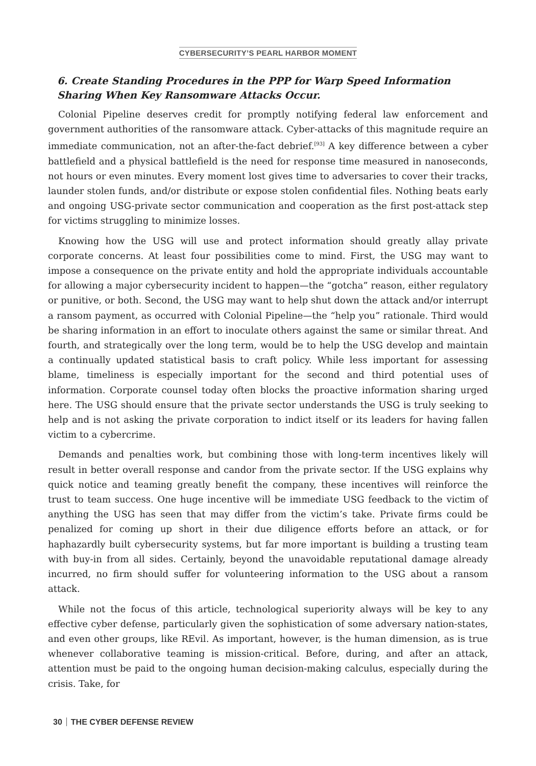CYBERSECURITY’S PEARL HARBOR MOMENT
6. Create Standing Procedures in the PPP for Warp Speed Information Sharing When Key Ransomware Attacks Occur.
Colonial Pipeline deserves credit for promptly notifying federal law enforcement and government authorities of the ransomware attack. Cyber-attacks of this magnitude require an immediate communication, not an after-the-fact debrief.<sup>[93]</sup> A key difference between a cyber battlefield and a physical battlefield is the need for response time measured in nanoseconds, not hours or even minutes. Every moment lost gives time to adversaries to cover their tracks, launder stolen funds, and/or distribute or expose stolen confidential files. Nothing beats early and ongoing USG-private sector communication and cooperation as the first post-attack step for victims struggling to minimize losses.
Knowing how the USG will use and protect information should greatly allay private corporate concerns. At least four possibilities come to mind. First, the USG may want to impose a consequence on the private entity and hold the appropriate individuals accountable for allowing a major cybersecurity incident to happen—the “gotcha” reason, either regulatory or punitive, or both. Second, the USG may want to help shut down the attack and/or interrupt a ransom payment, as occurred with Colonial Pipeline—the “help you” rationale. Third would be sharing information in an effort to inoculate others against the same or similar threat. And fourth, and strategically over the long term, would be to help the USG develop and maintain a continually updated statistical basis to craft policy. While less important for assessing blame, timeliness is especially important for the second and third potential uses of information. Corporate counsel today often blocks the proactive information sharing urged here. The USG should ensure that the private sector understands the USG is truly seeking to help and is not asking the private corporation to indict itself or its leaders for having fallen victim to a cybercrime.
Demands and penalties work, but combining those with long-term incentives likely will result in better overall response and candor from the private sector. If the USG explains why quick notice and teaming greatly benefit the company, these incentives will reinforce the trust to team success. One huge incentive will be immediate USG feedback to the victim of anything the USG has seen that may differ from the victim’s take. Private firms could be penalized for coming up short in their due diligence efforts before an attack, or for haphazardly built cybersecurity systems, but far more important is building a trusting team with buy-in from all sides. Certainly, beyond the unavoidable reputational damage already incurred, no firm should suffer for volunteering information to the USG about a ransom attack.
While not the focus of this article, technological superiority always will be key to any effective cyber defense, particularly given the sophistication of some adversary nation-states, and even other groups, like REvil. As important, however, is the human dimension, as is true whenever collaborative teaming is mission-critical. Before, during, and after an attack, attention must be paid to the ongoing human decision-making calculus, especially during the crisis. Take, for
30 THE CYBER DEFENSE REVIEW